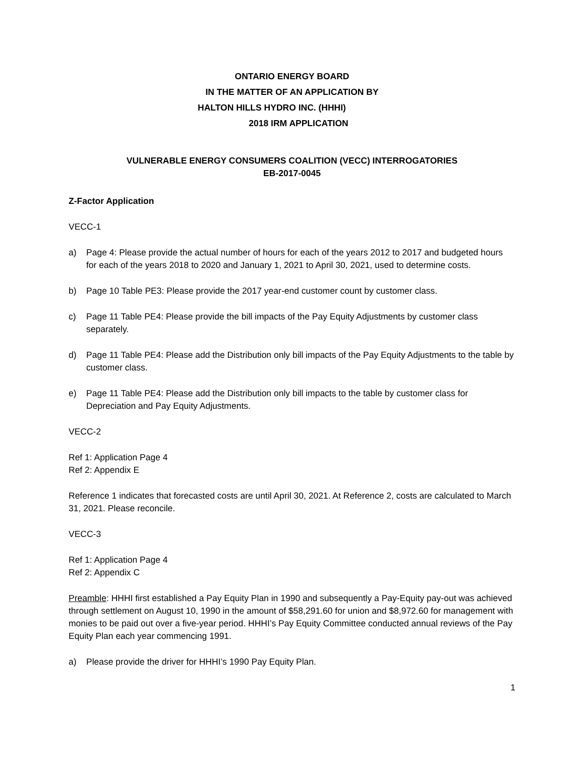ONTARIO ENERGY BOARD
IN THE MATTER OF AN APPLICATION BY
HALTON HILLS HYDRO INC. (HHHI)
2018 IRM APPLICATION
VULNERABLE ENERGY CONSUMERS COALITION (VECC) INTERROGATORIES
EB-2017-0045
Z-Factor Application
VECC-1
a) Page 4: Please provide the actual number of hours for each of the years 2012 to 2017 and budgeted hours for each of the years 2018 to 2020 and January 1, 2021 to April 30, 2021, used to determine costs.
b) Page 10 Table PE3: Please provide the 2017 year-end customer count by customer class.
c) Page 11 Table PE4: Please provide the bill impacts of the Pay Equity Adjustments by customer class separately.
d) Page 11 Table PE4: Please add the Distribution only bill impacts of the Pay Equity Adjustments to the table by customer class.
e) Page 11 Table PE4: Please add the Distribution only bill impacts to the table by customer class for Depreciation and Pay Equity Adjustments.
VECC-2
Ref 1: Application Page 4
Ref 2: Appendix E
Reference 1 indicates that forecasted costs are until April 30, 2021. At Reference 2, costs are calculated to March 31, 2021. Please reconcile.
VECC-3
Ref 1: Application Page 4
Ref 2: Appendix C
Preamble: HHHI first established a Pay Equity Plan in 1990 and subsequently a Pay-Equity pay-out was achieved through settlement on August 10, 1990 in the amount of $58,291.60 for union and $8,972.60 for management with monies to be paid out over a five-year period. HHHI’s Pay Equity Committee conducted annual reviews of the Pay Equity Plan each year commencing 1991.
a) Please provide the driver for HHHI’s 1990 Pay Equity Plan.
1